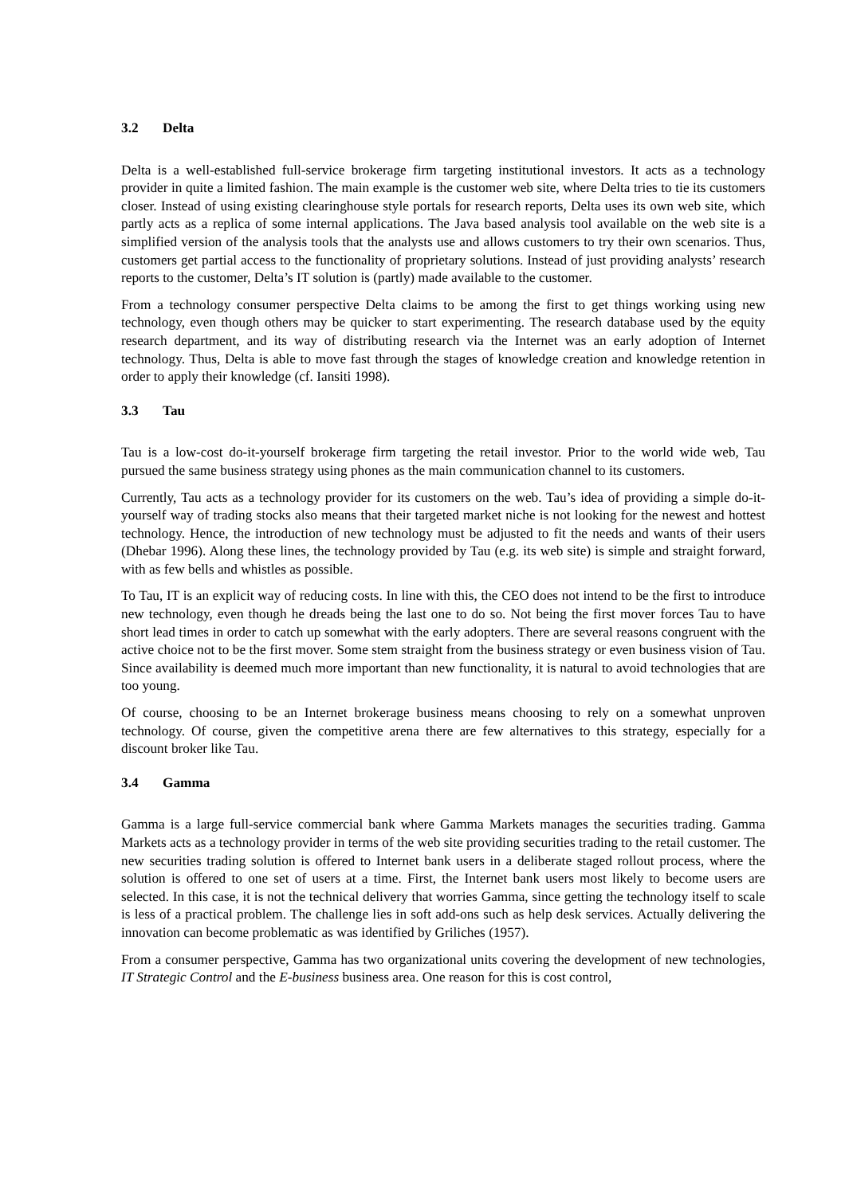3.2 Delta
Delta is a well-established full-service brokerage firm targeting institutional investors. It acts as a technology provider in quite a limited fashion. The main example is the customer web site, where Delta tries to tie its customers closer. Instead of using existing clearinghouse style portals for research reports, Delta uses its own web site, which partly acts as a replica of some internal applications. The Java based analysis tool available on the web site is a simplified version of the analysis tools that the analysts use and allows customers to try their own scenarios. Thus, customers get partial access to the functionality of proprietary solutions. Instead of just providing analysts’ research reports to the customer, Delta’s IT solution is (partly) made available to the customer.
From a technology consumer perspective Delta claims to be among the first to get things working using new technology, even though others may be quicker to start experimenting. The research database used by the equity research department, and its way of distributing research via the Internet was an early adoption of Internet technology. Thus, Delta is able to move fast through the stages of knowledge creation and knowledge retention in order to apply their knowledge (cf. Iansiti 1998).
3.3 Tau
Tau is a low-cost do-it-yourself brokerage firm targeting the retail investor. Prior to the world wide web, Tau pursued the same business strategy using phones as the main communication channel to its customers.
Currently, Tau acts as a technology provider for its customers on the web. Tau’s idea of providing a simple do-it-yourself way of trading stocks also means that their targeted market niche is not looking for the newest and hottest technology. Hence, the introduction of new technology must be adjusted to fit the needs and wants of their users (Dhebar 1996). Along these lines, the technology provided by Tau (e.g. its web site) is simple and straight forward, with as few bells and whistles as possible.
To Tau, IT is an explicit way of reducing costs. In line with this, the CEO does not intend to be the first to introduce new technology, even though he dreads being the last one to do so. Not being the first mover forces Tau to have short lead times in order to catch up somewhat with the early adopters. There are several reasons congruent with the active choice not to be the first mover. Some stem straight from the business strategy or even business vision of Tau. Since availability is deemed much more important than new functionality, it is natural to avoid technologies that are too young.
Of course, choosing to be an Internet brokerage business means choosing to rely on a somewhat unproven technology. Of course, given the competitive arena there are few alternatives to this strategy, especially for a discount broker like Tau.
3.4 Gamma
Gamma is a large full-service commercial bank where Gamma Markets manages the securities trading. Gamma Markets acts as a technology provider in terms of the web site providing securities trading to the retail customer. The new securities trading solution is offered to Internet bank users in a deliberate staged rollout process, where the solution is offered to one set of users at a time. First, the Internet bank users most likely to become users are selected. In this case, it is not the technical delivery that worries Gamma, since getting the technology itself to scale is less of a practical problem. The challenge lies in soft add-ons such as help desk services. Actually delivering the innovation can become problematic as was identified by Griliches (1957).
From a consumer perspective, Gamma has two organizational units covering the development of new technologies, IT Strategic Control and the E-business business area. One reason for this is cost control,